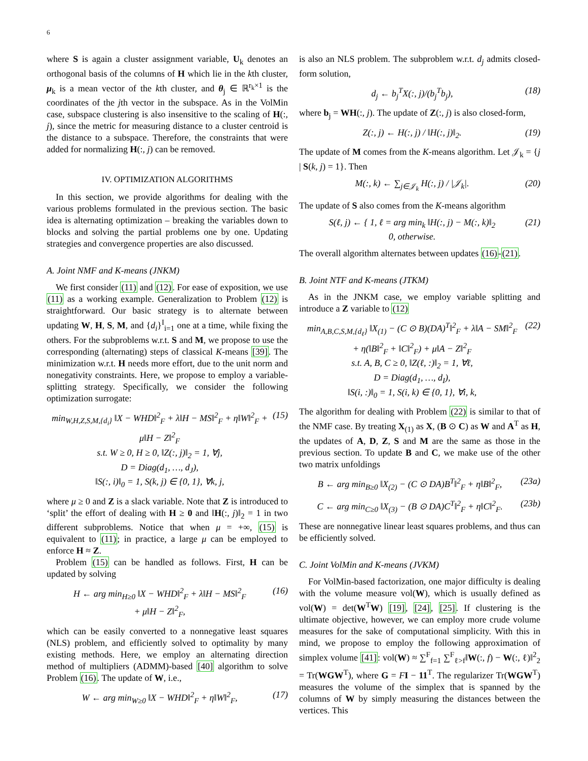6
where S is again a cluster assignment variable, U<sub>k</sub> denotes an orthogonal basis of the columns of H which lie in the kth cluster, μ<sub>k</sub> is a mean vector of the kth cluster, and θ<sub>j</sub> ∈ ℝ<sup>r<sub>k</sub>×1</sup> is the coordinates of the jth vector in the subspace. As in the VolMin case, subspace clustering is also insensitive to the scaling of H(:, j), since the metric for measuring distance to a cluster centroid is the distance to a subspace. Therefore, the constraints that were added for normalizing H(:, j) can be removed.
IV. OPTIMIZATION ALGORITHMS
In this section, we provide algorithms for dealing with the various problems formulated in the previous section. The basic idea is alternating optimization – breaking the variables down to blocks and solving the partial problems one by one. Updating strategies and convergence properties are also discussed.
A. Joint NMF and K-means (JNKM)
We first consider (11) and (12). For ease of exposition, we use (11) as a working example. Generalization to Problem (12) is straightforward. Our basic strategy is to alternate between updating W, H, S, M, and {d<sub>i</sub>}<sup>I</sup><sub>i=1</sub> one at a time, while fixing the others. For the subproblems w.r.t. S and M, we propose to use the corresponding (alternating) steps of classical K-means [39]. The minimization w.r.t. H needs more effort, due to the unit norm and nonegativity constraints. Here, we propose to employ a variable-splitting strategy. Specifically, we consider the following optimization surrogate:
min<sub>W,H,Z,S,M,{d<sub>i</sub>}</sub> ‖X − WHD‖<sup>2</sup><sub>F</sub> + λ‖H − MS‖<sup>2</sup><sub>F</sub> + η‖W‖<sup>2</sup><sub>F</sub> + μ‖H − Z‖<sup>2</sup><sub>F</sub>
s.t. W ≥ 0, H ≥ 0, ‖Z(:, j)‖<sub>2</sub> = 1, ∀j,
D = Diag(d<sub>1</sub>, …, d<sub>J</sub>),
‖S(:, i)‖<sub>0</sub> = 1, S(k, j) ∈ {0, 1}, ∀k, j, (15)
where μ ≥ 0 and Z is a slack variable. Note that Z is introduced to ‘split’ the effort of dealing with H ≥ 0 and ‖H(:, j)‖<sub>2</sub> = 1 in two different subproblems. Notice that when μ = +∞, (15) is equivalent to (11); in practice, a large μ can be employed to enforce H ≈ Z.
Problem (15) can be handled as follows. First, H can be updated by solving
H ← arg min<sub>H≥0</sub> ‖X − WHD‖<sup>2</sup><sub>F</sub> + λ‖H − MS‖<sup>2</sup><sub>F</sub>
+ μ‖H − Z‖<sup>2</sup><sub>F</sub>, (16)
which can be easily converted to a nonnegative least squares (NLS) problem, and efficiently solved to optimality by many existing methods. Here, we employ an alternating direction method of multipliers (ADMM)-based [40] algorithm to solve Problem (16). The update of W, i.e.,
W ← arg min<sub>W≥0</sub> ‖X − WHD‖<sup>2</sup><sub>F</sub> + η‖W‖<sup>2</sup><sub>F</sub>, (17)
is also an NLS problem. The subproblem w.r.t. d<sub>j</sub> admits closed-form solution,
d<sub>j</sub> ← b<sub>j</sub><sup>T</sup>X(:, j)/(b<sub>j</sub><sup>T</sup>b<sub>j</sub>), (18)
where b<sub>j</sub> = WH(:, j). The update of Z(:, j) is also closed-form,
Z(:, j) ← H(:, j) / ‖H(:, j)‖<sub>2</sub>. (19)
The update of M comes from the K-means algorithm. Let 𝒥<sub>k</sub> = {j | S(k, j) = 1}. Then
M(:, k) ← ∑<sub>j∈𝒥<sub>k</sub></sub> H(:, j) / |𝒥<sub>k</sub>|. (20)
The update of S also comes from the K-means algorithm
S(ℓ, j) ← { 1, ℓ = arg min<sub>k</sub> ‖H(:, j) − M(:, k)‖<sub>2</sub>
0, otherwise. (21)
The overall algorithm alternates between updates (16)-(21).
B. Joint NTF and K-means (JTKM)
As in the JNKM case, we employ variable splitting and introduce a Z variable to (12)
min<sub>A,B,C,S,M,{d<sub>ℓ</sub>}</sub> ‖X<sub>(1)</sub> − (C ⊙ B)(DA)<sup>T</sup>‖<sup>2</sup><sub>F</sub> + λ‖A − SM‖<sup>2</sup><sub>F</sub>
+ η(‖B‖<sup>2</sup><sub>F</sub> + ‖C‖<sup>2</sup><sub>F</sub>) + μ‖A − Z‖<sup>2</sup><sub>F</sub>
s.t. A, B, C ≥ 0, ‖Z(ℓ, :)‖<sub>2</sub> = 1, ∀ℓ,
D = Diag(d<sub>1</sub>, …, d<sub>I</sub>),
‖S(i, :)‖<sub>0</sub> = 1, S(i, k) ∈ {0, 1}, ∀i, k, (22)
The algorithm for dealing with Problem (22) is similar to that of the NMF case. By treating X<sub>(1)</sub> as X, (B ⊙ C) as W and A<sup>T</sup> as H, the updates of A, D, Z, S and M are the same as those in the previous section. To update B and C, we make use of the other two matrix unfoldings
B ← arg min<sub>B≥0</sub> ‖X<sub>(2)</sub> − (C ⊙ DA)B<sup>T</sup>‖<sup>2</sup><sub>F</sub> + η‖B‖<sup>2</sup><sub>F</sub>, (23a)
C ← arg min<sub>C≥0</sub> ‖X<sub>(3)</sub> − (B ⊙ DA)C<sup>T</sup>‖<sup>2</sup><sub>F</sub> + η‖C‖<sup>2</sup><sub>F</sub>. (23b)
These are nonnegative linear least squares problems, and thus can be efficiently solved.
C. Joint VolMin and K-means (JVKM)
For VolMin-based factorization, one major difficulty is dealing with the volume measure vol(W), which is usually defined as vol(W) = det(W<sup>T</sup>W) [19], [24], [25]. If clustering is the ultimate objective, however, we can employ more crude volume measures for the sake of computational simplicity. With this in mind, we propose to employ the following approximation of simplex volume [41]: vol(W) ≈ ∑<sup>F</sup><sub>f=1</sub> ∑<sup>F</sup><sub>ℓ>f</sub>‖W(:, f) − W(:, ℓ)‖<sup>2</sup><sub>2</sub> = Tr(WGW<sup>T</sup>), where G = FI − 11<sup>T</sup>. The regularizer Tr(WGW<sup>T</sup>) measures the volume of the simplex that is spanned by the columns of W by simply measuring the distances between the vertices. This